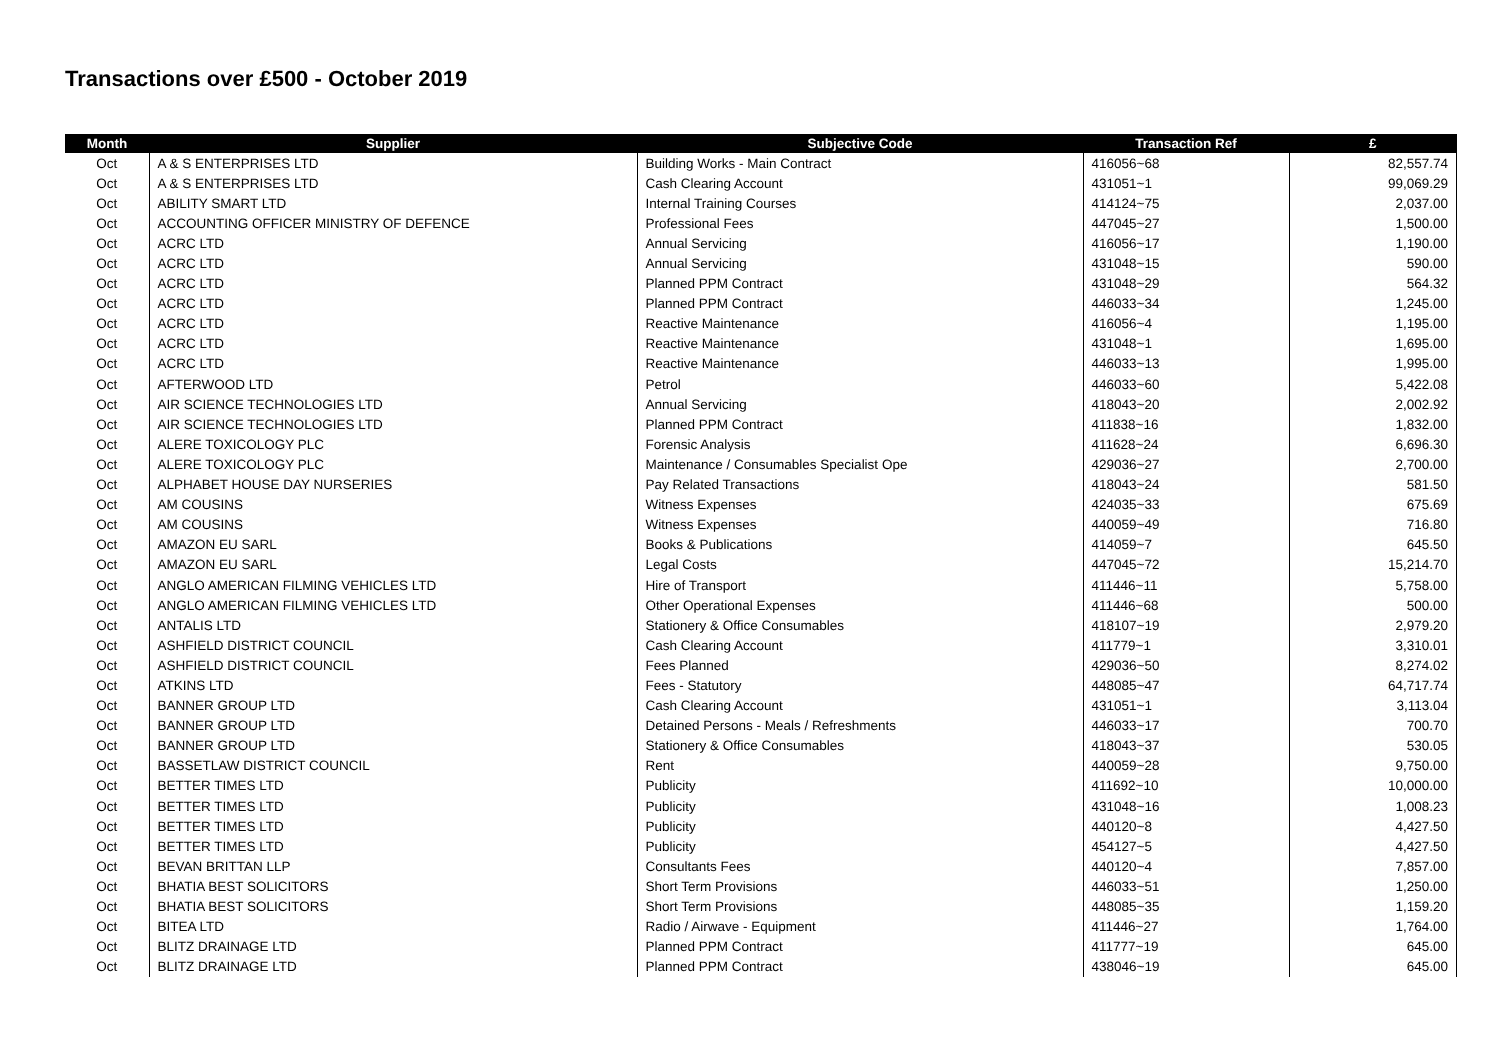Transactions over £500 - October 2019
| Month | Supplier | Subjective Code | Transaction Ref | £ |
| --- | --- | --- | --- | --- |
| Oct | A & S ENTERPRISES LTD | Building Works - Main Contract | 416056~68 | 82,557.74 |
| Oct | A & S ENTERPRISES LTD | Cash Clearing Account | 431051~1 | 99,069.29 |
| Oct | ABILITY SMART LTD | Internal Training Courses | 414124~75 | 2,037.00 |
| Oct | ACCOUNTING OFFICER MINISTRY OF DEFENCE | Professional Fees | 447045~27 | 1,500.00 |
| Oct | ACRC LTD | Annual Servicing | 416056~17 | 1,190.00 |
| Oct | ACRC LTD | Annual Servicing | 431048~15 | 590.00 |
| Oct | ACRC LTD | Planned PPM Contract | 431048~29 | 564.32 |
| Oct | ACRC LTD | Planned PPM Contract | 446033~34 | 1,245.00 |
| Oct | ACRC LTD | Reactive Maintenance | 416056~4 | 1,195.00 |
| Oct | ACRC LTD | Reactive Maintenance | 431048~1 | 1,695.00 |
| Oct | ACRC LTD | Reactive Maintenance | 446033~13 | 1,995.00 |
| Oct | AFTERWOOD LTD | Petrol | 446033~60 | 5,422.08 |
| Oct | AIR SCIENCE TECHNOLOGIES LTD | Annual Servicing | 418043~20 | 2,002.92 |
| Oct | AIR SCIENCE TECHNOLOGIES LTD | Planned PPM Contract | 411838~16 | 1,832.00 |
| Oct | ALERE TOXICOLOGY PLC | Forensic Analysis | 411628~24 | 6,696.30 |
| Oct | ALERE TOXICOLOGY PLC | Maintenance / Consumables Specialist Ope | 429036~27 | 2,700.00 |
| Oct | ALPHABET HOUSE DAY NURSERIES | Pay Related Transactions | 418043~24 | 581.50 |
| Oct | AM COUSINS | Witness Expenses | 424035~33 | 675.69 |
| Oct | AM COUSINS | Witness Expenses | 440059~49 | 716.80 |
| Oct | AMAZON EU SARL | Books & Publications | 414059~7 | 645.50 |
| Oct | AMAZON EU SARL | Legal Costs | 447045~72 | 15,214.70 |
| Oct | ANGLO AMERICAN FILMING VEHICLES LTD | Hire of Transport | 411446~11 | 5,758.00 |
| Oct | ANGLO AMERICAN FILMING VEHICLES LTD | Other Operational Expenses | 411446~68 | 500.00 |
| Oct | ANTALIS LTD | Stationery & Office Consumables | 418107~19 | 2,979.20 |
| Oct | ASHFIELD DISTRICT COUNCIL | Cash Clearing Account | 411779~1 | 3,310.01 |
| Oct | ASHFIELD DISTRICT COUNCIL | Fees Planned | 429036~50 | 8,274.02 |
| Oct | ATKINS LTD | Fees - Statutory | 448085~47 | 64,717.74 |
| Oct | BANNER GROUP LTD | Cash Clearing Account | 431051~1 | 3,113.04 |
| Oct | BANNER GROUP LTD | Detained Persons - Meals / Refreshments | 446033~17 | 700.70 |
| Oct | BANNER GROUP LTD | Stationery & Office Consumables | 418043~37 | 530.05 |
| Oct | BASSETLAW DISTRICT COUNCIL | Rent | 440059~28 | 9,750.00 |
| Oct | BETTER TIMES LTD | Publicity | 411692~10 | 10,000.00 |
| Oct | BETTER TIMES LTD | Publicity | 431048~16 | 1,008.23 |
| Oct | BETTER TIMES LTD | Publicity | 440120~8 | 4,427.50 |
| Oct | BETTER TIMES LTD | Publicity | 454127~5 | 4,427.50 |
| Oct | BEVAN BRITTAN LLP | Consultants Fees | 440120~4 | 7,857.00 |
| Oct | BHATIA BEST SOLICITORS | Short Term Provisions | 446033~51 | 1,250.00 |
| Oct | BHATIA BEST SOLICITORS | Short Term Provisions | 448085~35 | 1,159.20 |
| Oct | BITEA LTD | Radio / Airwave - Equipment | 411446~27 | 1,764.00 |
| Oct | BLITZ DRAINAGE LTD | Planned PPM Contract | 411777~19 | 645.00 |
| Oct | BLITZ DRAINAGE LTD | Planned PPM Contract | 438046~19 | 645.00 |